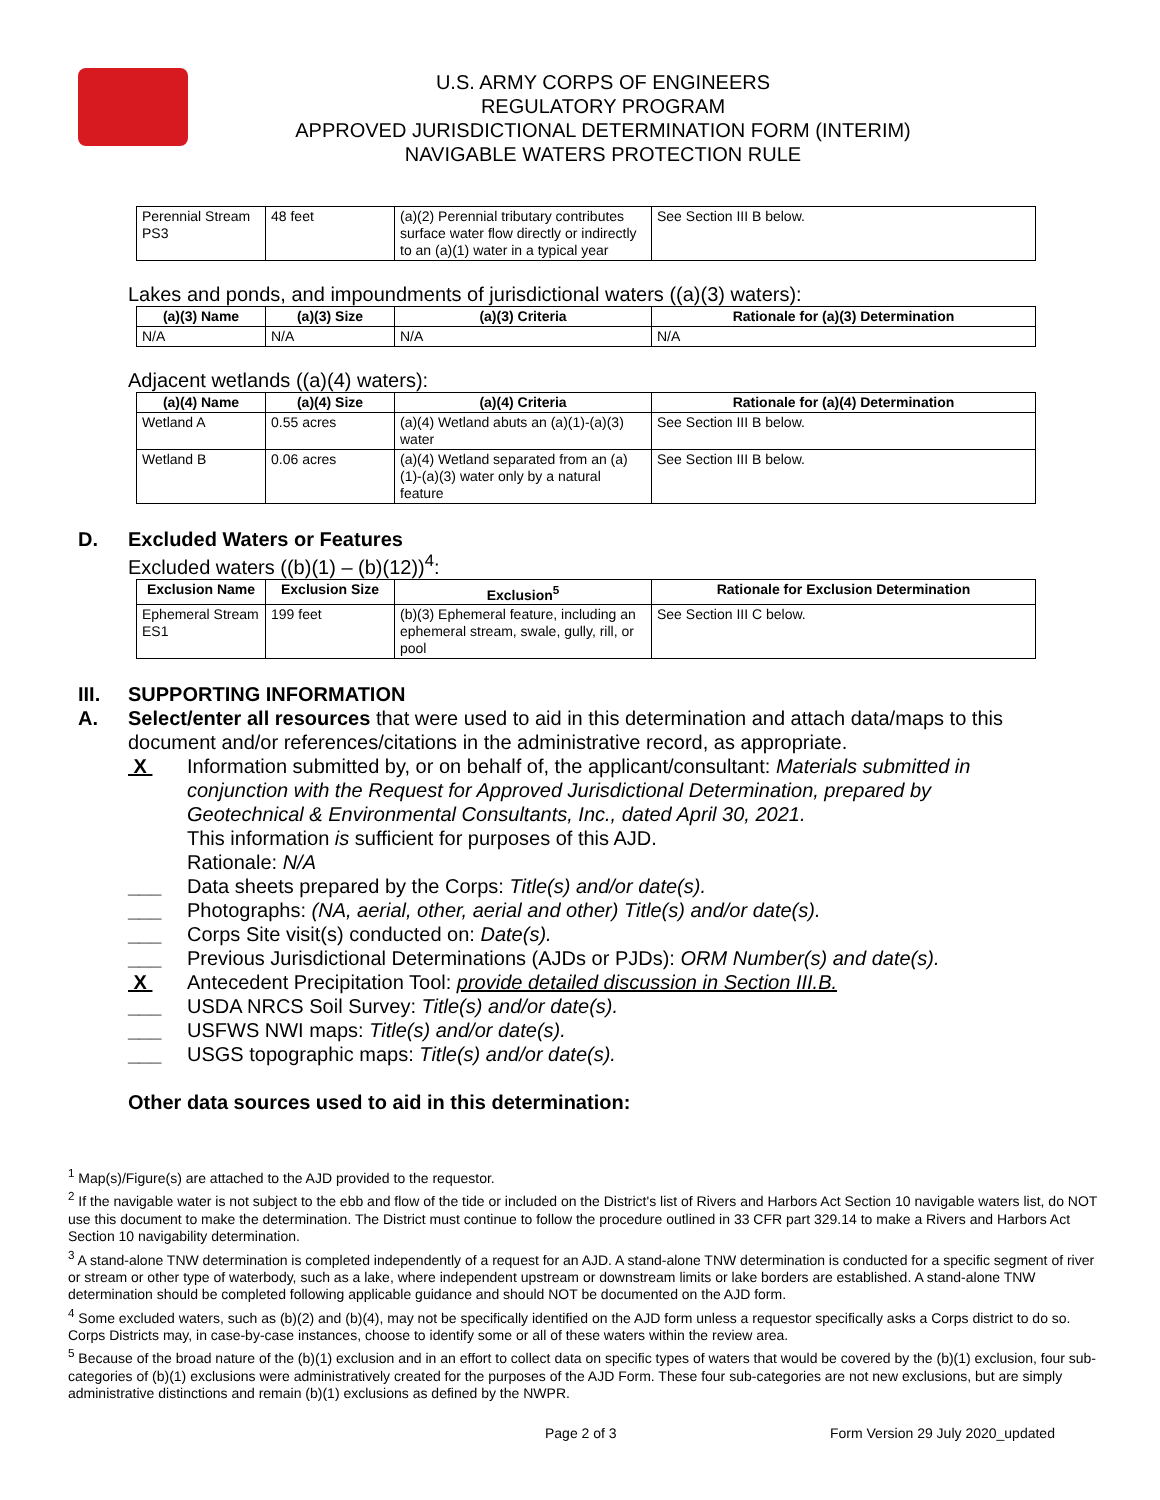U.S. ARMY CORPS OF ENGINEERS
REGULATORY PROGRAM
APPROVED JURISDICTIONAL DETERMINATION FORM (INTERIM)
NAVIGABLE WATERS PROTECTION RULE
| Perennial Stream PS3 | 48 feet | (a)(2) Perennial tributary contributes surface water flow directly or indirectly to an (a)(1) water in a typical year | See Section III B below. |
Lakes and ponds, and impoundments of jurisdictional waters ((a)(3) waters):
| (a)(3) Name | (a)(3) Size | (a)(3) Criteria | Rationale for (a)(3) Determination |
| --- | --- | --- | --- |
| N/A | N/A | N/A | N/A |
Adjacent wetlands ((a)(4) waters):
| (a)(4) Name | (a)(4) Size | (a)(4) Criteria | Rationale for (a)(4) Determination |
| --- | --- | --- | --- |
| Wetland A | 0.55 acres | (a)(4) Wetland abuts an (a)(1)-(a)(3) water | See Section III B below. |
| Wetland B | 0.06 acres | (a)(4) Wetland separated from an (a)(1)-(a)(3) water only by a natural feature | See Section III B below. |
D. Excluded Waters or Features
Excluded waters ((b)(1) – (b)(12))<sup>4</sup>:
| Exclusion Name | Exclusion Size | Exclusion<sup>5</sup> | Rationale for Exclusion Determination |
| --- | --- | --- | --- |
| Ephemeral Stream ES1 | 199 feet | (b)(3) Ephemeral feature, including an ephemeral stream, swale, gully, rill, or pool | See Section III C below. |
III. SUPPORTING INFORMATION
A. Select/enter all resources that were used to aid in this determination and attach data/maps to this document and/or references/citations in the administrative record, as appropriate.
X Information submitted by, or on behalf of, the applicant/consultant: Materials submitted in conjunction with the Request for Approved Jurisdictional Determination, prepared by Geotechnical & Environmental Consultants, Inc., dated April 30, 2021.
This information is sufficient for purposes of this AJD.
Rationale: N/A
___ Data sheets prepared by the Corps: Title(s) and/or date(s).
___ Photographs: (NA, aerial, other, aerial and other) Title(s) and/or date(s).
___ Corps Site visit(s) conducted on: Date(s).
___ Previous Jurisdictional Determinations (AJDs or PJDs): ORM Number(s) and date(s).
X Antecedent Precipitation Tool: provide detailed discussion in Section III.B.
___ USDA NRCS Soil Survey: Title(s) and/or date(s).
___ USFWS NWI maps: Title(s) and/or date(s).
___ USGS topographic maps: Title(s) and/or date(s).
Other data sources used to aid in this determination:
<sup>1</sup> Map(s)/Figure(s) are attached to the AJD provided to the requestor.
<sup>2</sup> If the navigable water is not subject to the ebb and flow of the tide or included on the District's list of Rivers and Harbors Act Section 10 navigable waters list, do NOT use this document to make the determination. The District must continue to follow the procedure outlined in 33 CFR part 329.14 to make a Rivers and Harbors Act Section 10 navigability determination.
<sup>3</sup> A stand-alone TNW determination is completed independently of a request for an AJD. A stand-alone TNW determination is conducted for a specific segment of river or stream or other type of waterbody, such as a lake, where independent upstream or downstream limits or lake borders are established. A stand-alone TNW determination should be completed following applicable guidance and should NOT be documented on the AJD form.
<sup>4</sup> Some excluded waters, such as (b)(2) and (b)(4), may not be specifically identified on the AJD form unless a requestor specifically asks a Corps district to do so. Corps Districts may, in case-by-case instances, choose to identify some or all of these waters within the review area.
<sup>5</sup> Because of the broad nature of the (b)(1) exclusion and in an effort to collect data on specific types of waters that would be covered by the (b)(1) exclusion, four sub-categories of (b)(1) exclusions were administratively created for the purposes of the AJD Form. These four sub-categories are not new exclusions, but are simply administrative distinctions and remain (b)(1) exclusions as defined by the NWPR.
Page 2 of 3 Form Version 29 July 2020_updated